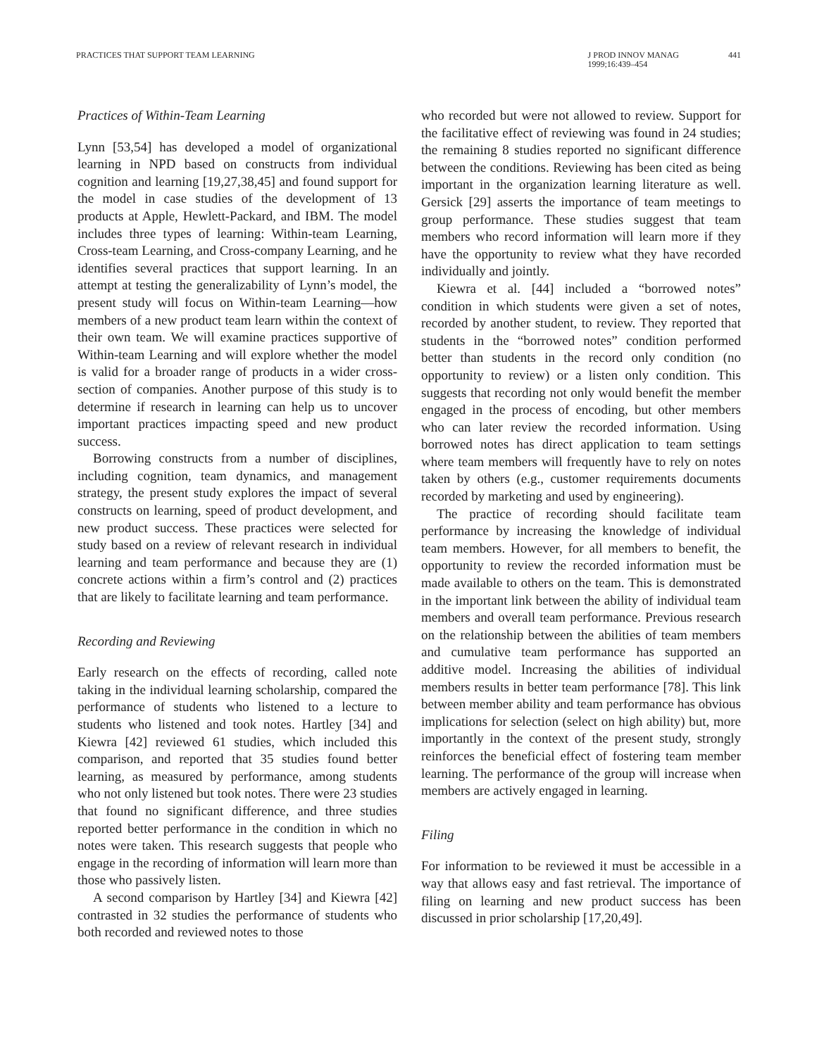PRACTICES THAT SUPPORT TEAM LEARNING
J PROD INNOV MANAG
1999;16:439–454
441
Practices of Within-Team Learning
Lynn [53,54] has developed a model of organizational learning in NPD based on constructs from individual cognition and learning [19,27,38,45] and found support for the model in case studies of the development of 13 products at Apple, Hewlett-Packard, and IBM. The model includes three types of learning: Within-team Learning, Cross-team Learning, and Cross-company Learning, and he identifies several practices that support learning. In an attempt at testing the generalizability of Lynn’s model, the present study will focus on Within-team Learning—how members of a new product team learn within the context of their own team. We will examine practices supportive of Within-team Learning and will explore whether the model is valid for a broader range of products in a wider cross-section of companies. Another purpose of this study is to determine if research in learning can help us to uncover important practices impacting speed and new product success.
Borrowing constructs from a number of disciplines, including cognition, team dynamics, and management strategy, the present study explores the impact of several constructs on learning, speed of product development, and new product success. These practices were selected for study based on a review of relevant research in individual learning and team performance and because they are (1) concrete actions within a firm’s control and (2) practices that are likely to facilitate learning and team performance.
Recording and Reviewing
Early research on the effects of recording, called note taking in the individual learning scholarship, compared the performance of students who listened to a lecture to students who listened and took notes. Hartley [34] and Kiewra [42] reviewed 61 studies, which included this comparison, and reported that 35 studies found better learning, as measured by performance, among students who not only listened but took notes. There were 23 studies that found no significant difference, and three studies reported better performance in the condition in which no notes were taken. This research suggests that people who engage in the recording of information will learn more than those who passively listen.
A second comparison by Hartley [34] and Kiewra [42] contrasted in 32 studies the performance of students who both recorded and reviewed notes to those
who recorded but were not allowed to review. Support for the facilitative effect of reviewing was found in 24 studies; the remaining 8 studies reported no significant difference between the conditions. Reviewing has been cited as being important in the organization learning literature as well. Gersick [29] asserts the importance of team meetings to group performance. These studies suggest that team members who record information will learn more if they have the opportunity to review what they have recorded individually and jointly.
Kiewra et al. [44] included a “borrowed notes” condition in which students were given a set of notes, recorded by another student, to review. They reported that students in the “borrowed notes” condition performed better than students in the record only condition (no opportunity to review) or a listen only condition. This suggests that recording not only would benefit the member engaged in the process of encoding, but other members who can later review the recorded information. Using borrowed notes has direct application to team settings where team members will frequently have to rely on notes taken by others (e.g., customer requirements documents recorded by marketing and used by engineering).
The practice of recording should facilitate team performance by increasing the knowledge of individual team members. However, for all members to benefit, the opportunity to review the recorded information must be made available to others on the team. This is demonstrated in the important link between the ability of individual team members and overall team performance. Previous research on the relationship between the abilities of team members and cumulative team performance has supported an additive model. Increasing the abilities of individual members results in better team performance [78]. This link between member ability and team performance has obvious implications for selection (select on high ability) but, more importantly in the context of the present study, strongly reinforces the beneficial effect of fostering team member learning. The performance of the group will increase when members are actively engaged in learning.
Filing
For information to be reviewed it must be accessible in a way that allows easy and fast retrieval. The importance of filing on learning and new product success has been discussed in prior scholarship [17,20,49].